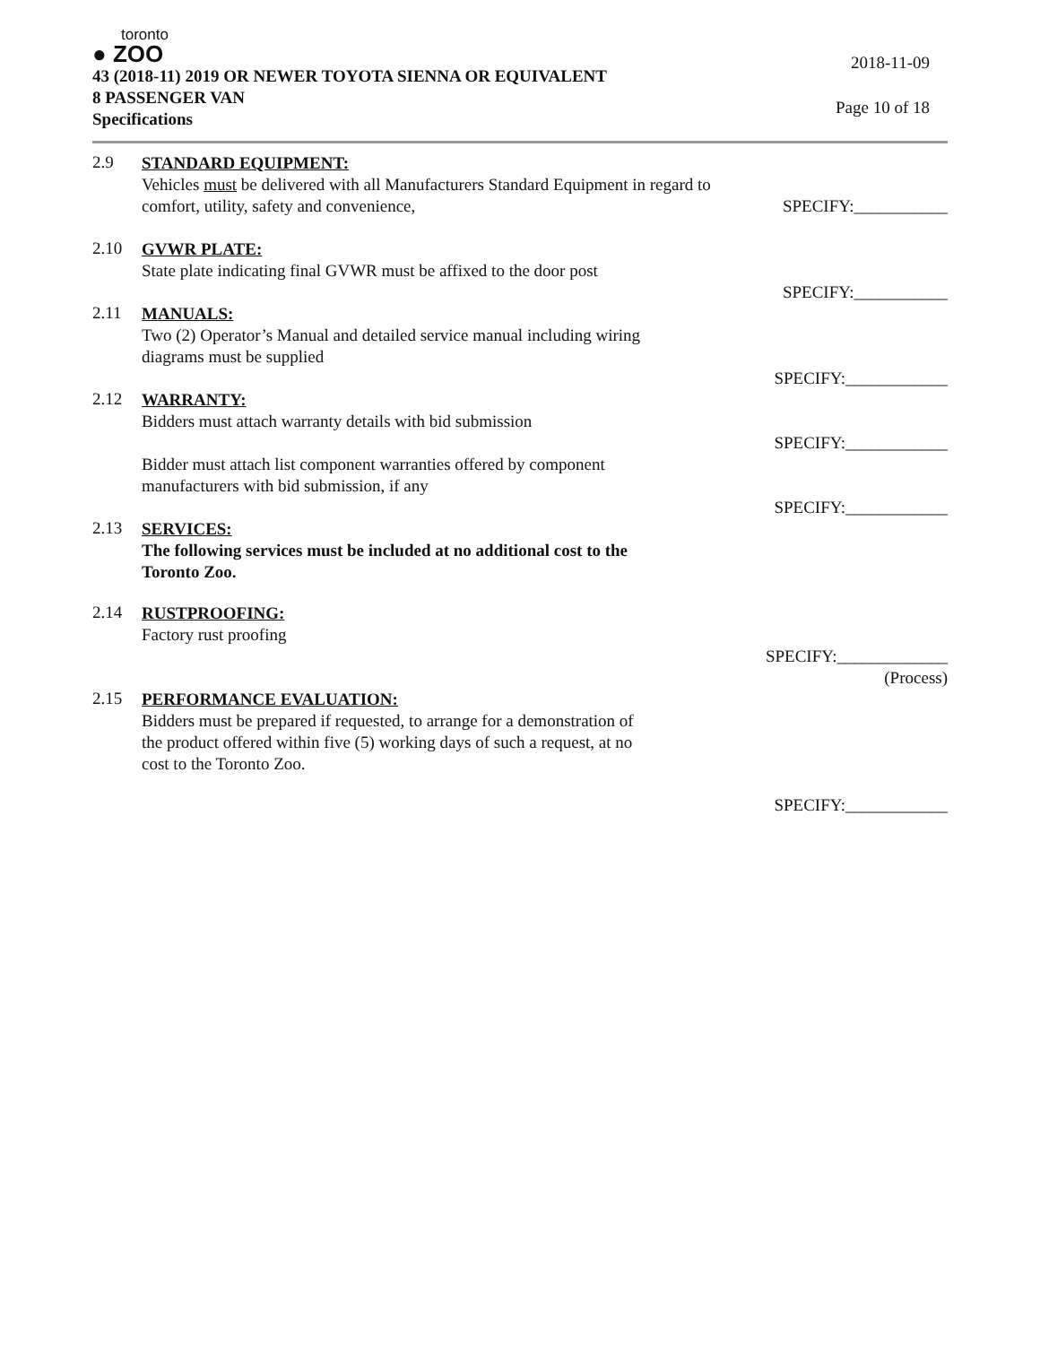toronto
● ZOO
43 (2018-11) 2019 OR NEWER TOYOTA SIENNA OR EQUIVALENT
8 PASSENGER VAN
Specifications
2018-11-09
Page 10 of 18
2.9
STANDARD EQUIPMENT:
Vehicles must be delivered with all Manufacturers Standard Equipment in regard to
comfort, utility, safety and convenience, SPECIFY:___________
2.10
GVWR PLATE:
State plate indicating final GVWR must be affixed to the door post
SPECIFY:___________
2.11
MANUALS:
Two (2) Operator’s Manual and detailed service manual including wiring
diagrams must be supplied
SPECIFY:____________
2.12
WARRANTY:
Bidders must attach warranty details with bid submission
SPECIFY:____________
Bidder must attach list component warranties offered by component
manufacturers with bid submission, if any
SPECIFY:____________
2.13
SERVICES:
The following services must be included at no additional cost to the
Toronto Zoo.
2.14
RUSTPROOFING:
Factory rust proofing
SPECIFY:_____________
(Process)
2.15
PERFORMANCE EVALUATION:
Bidders must be prepared if requested, to arrange for a demonstration of
the product offered within five (5) working days of such a request, at no
cost to the Toronto Zoo.
SPECIFY:____________